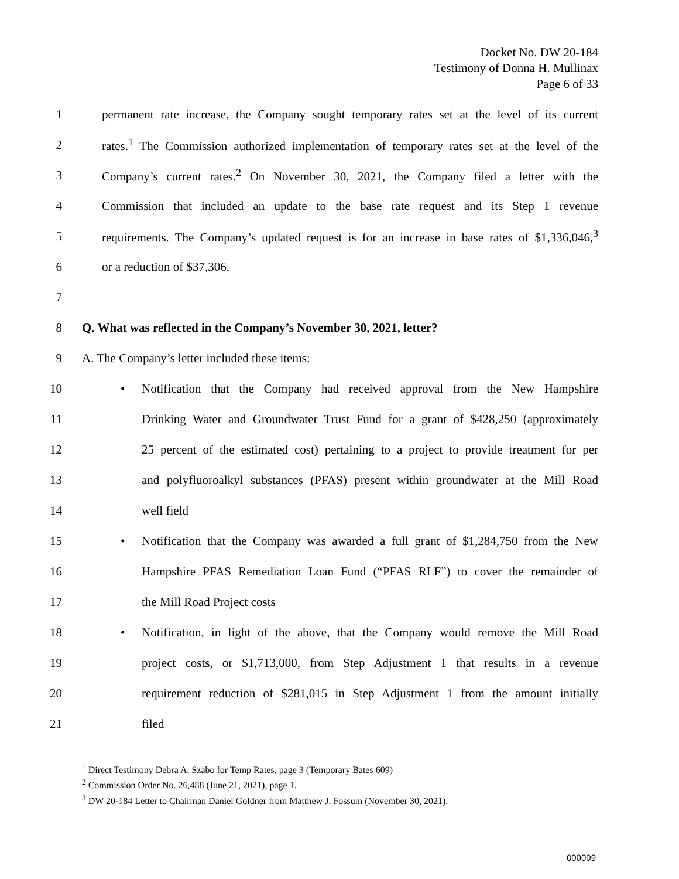Docket No. DW 20-184
Testimony of Donna H. Mullinax
Page 6 of 33
1 permanent rate increase, the Company sought temporary rates set at the level of its current
2 rates.<sup>1</sup> The Commission authorized implementation of temporary rates set at the level of the
3 Company’s current rates.<sup>2</sup> On November 30, 2021, the Company filed a letter with the
4 Commission that included an update to the base rate request and its Step 1 revenue
5 requirements. The Company’s updated request is for an increase in base rates of $1,336,046,<sup>3</sup>
6 or a reduction of $37,306.
7
8 Q. What was reflected in the Company’s November 30, 2021, letter?
9 A. The Company’s letter included these items:
10 • Notification that the Company had received approval from the New Hampshire
11 Drinking Water and Groundwater Trust Fund for a grant of $428,250 (approximately
12 25 percent of the estimated cost) pertaining to a project to provide treatment for per
13 and polyfluoroalkyl substances (PFAS) present within groundwater at the Mill Road
14 well field
15 • Notification that the Company was awarded a full grant of $1,284,750 from the New
16 Hampshire PFAS Remediation Loan Fund (“PFAS RLF”) to cover the remainder of
17 the Mill Road Project costs
18 • Notification, in light of the above, that the Company would remove the Mill Road
19 project costs, or $1,713,000, from Step Adjustment 1 that results in a revenue
20 requirement reduction of $281,015 in Step Adjustment 1 from the amount initially
21 filed
<sup>1</sup> Direct Testimony Debra A. Szabo for Temp Rates, page 3 (Temporary Bates 609)
<sup>2</sup> Commission Order No. 26,488 (June 21, 2021), page 1.
<sup>3</sup> DW 20-184 Letter to Chairman Daniel Goldner from Matthew J. Fossum (November 30, 2021).
000009